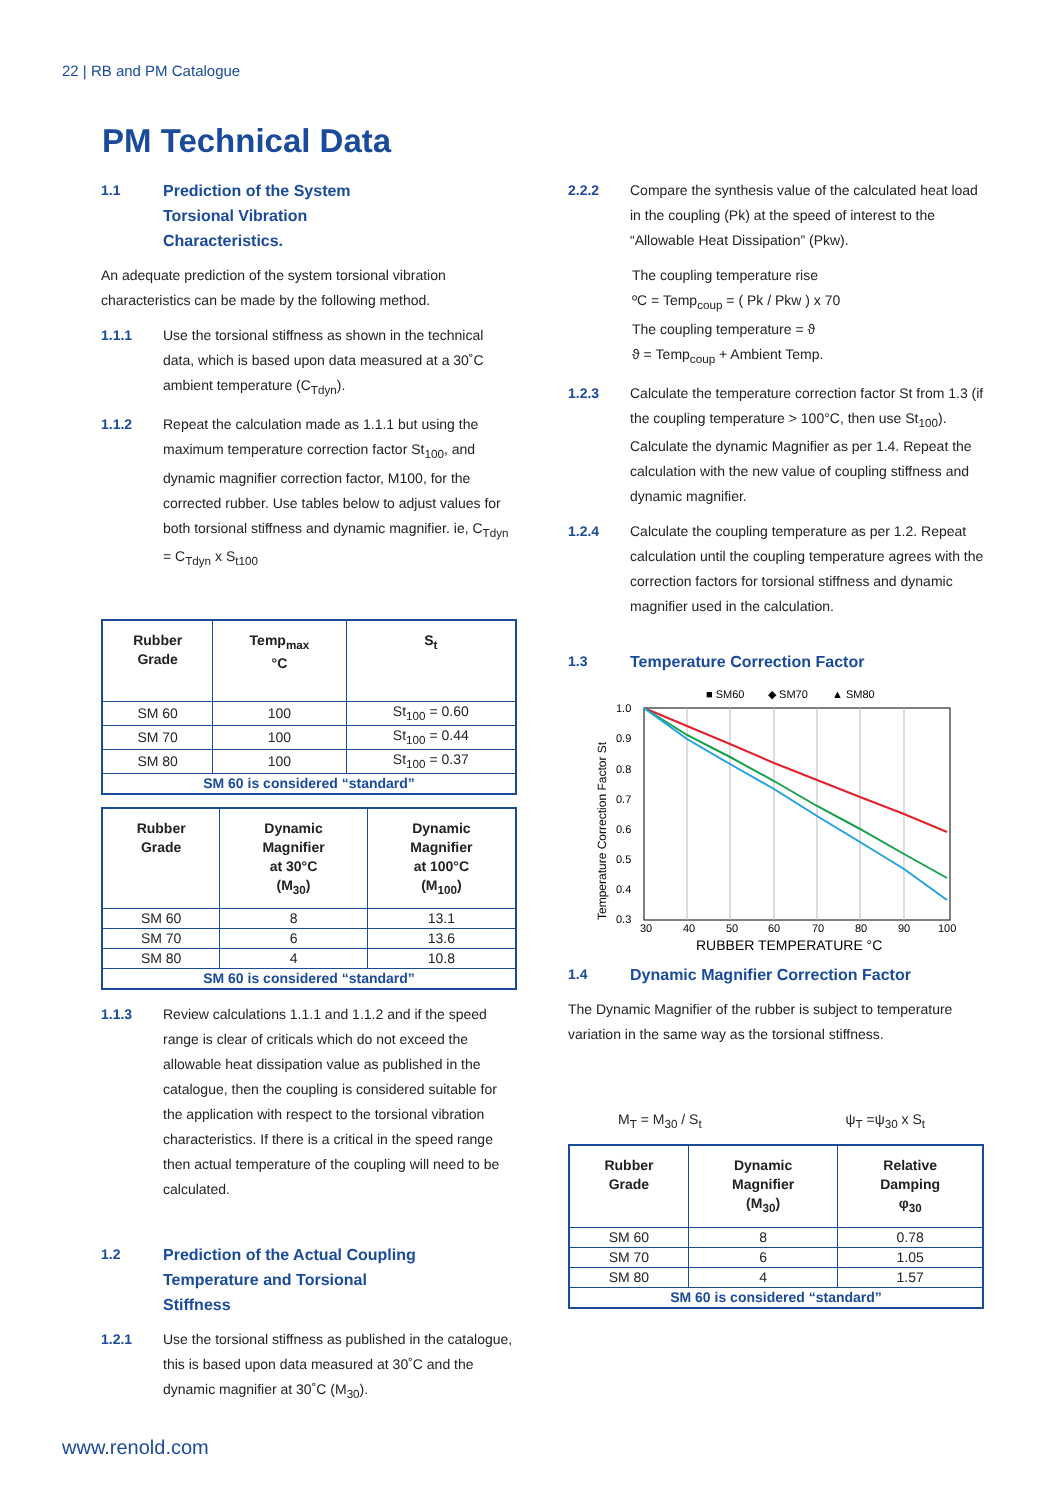22 | RB and PM Catalogue
PM Technical Data
1.1 Prediction of the System
Torsional Vibration
Characteristics.
An adequate prediction of the system torsional vibration characteristics can be made by the following method.
1.1.1 Use the torsional stiffness as shown in the technical data, which is based upon data measured at a 30˚C ambient temperature (C<sub>Tdyn</sub>).
1.1.2 Repeat the calculation made as 1.1.1 but using the maximum temperature correction factor St<sub>100</sub>, and dynamic magnifier correction factor, M100, for the corrected rubber. Use tables below to adjust values for both torsional stiffness and dynamic magnifier. ie, C<sub>Tdyn</sub> = C<sub>Tdyn</sub> x S<sub>t100</sub>
| Rubber Grade | Temp<sub>max</sub> °C | S<sub>t</sub> |
| --- | --- | --- |
| SM 60 | 100 | St<sub>100</sub> = 0.60 |
| SM 70 | 100 | St<sub>100</sub> = 0.44 |
| SM 80 | 100 | St<sub>100</sub> = 0.37 |
| SM 60 is considered “standard” | | |
| Rubber Grade | Dynamic Magnifier at 30°C (M<sub>30</sub>) | Dynamic Magnifier at 100°C (M<sub>100</sub>) |
| --- | --- | --- |
| SM 60 | 8 | 13.1 |
| SM 70 | 6 | 13.6 |
| SM 80 | 4 | 10.8 |
| SM 60 is considered “standard” | | |
1.1.3 Review calculations 1.1.1 and 1.1.2 and if the speed range is clear of criticals which do not exceed the allowable heat dissipation value as published in the catalogue, then the coupling is considered suitable for the application with respect to the torsional vibration characteristics. If there is a critical in the speed range then actual temperature of the coupling will need to be calculated.
1.2 Prediction of the Actual Coupling
Temperature and Torsional
Stiffness
1.2.1 Use the torsional stiffness as published in the catalogue, this is based upon data measured at 30˚C and the dynamic magnifier at 30˚C (M<sub>30</sub>).
2.2.2 Compare the synthesis value of the calculated heat load in the coupling (Pk) at the speed of interest to the “Allowable Heat Dissipation” (Pkw).
The coupling temperature rise
ºC = Temp<sub>coup</sub> = ( Pk / Pkw ) x 70
The coupling temperature = ϑ
ϑ = Temp<sub>coup</sub> + Ambient Temp.
1.2.3 Calculate the temperature correction factor St from 1.3 (if the coupling temperature > 100°C, then use St<sub>100</sub>). Calculate the dynamic Magnifier as per 1.4. Repeat the calculation with the new value of coupling stiffness and dynamic magnifier.
1.2.4 Calculate the coupling temperature as per 1.2. Repeat calculation until the coupling temperature agrees with the correction factors for torsional stiffness and dynamic magnifier used in the calculation.
1.3 Temperature Correction Factor
■ SM60
◆ SM70
▲ SM80
1.0
0.9
0.8
0.7
0.6
0.5
0.4
0.3
30
40
50
60
70
80
90
100
RUBBER TEMPERATURE °C
Temperature Correction Factor St
1.4 Dynamic Magnifier Correction Factor
The Dynamic Magnifier of the rubber is subject to temperature variation in the same way as the torsional stiffness.
M<sub>T</sub> = M<sub>30</sub> / S<sub>t</sub> ψ<sub>T</sub> =ψ<sub>30</sub> x S<sub>t</sub>
| Rubber Grade | Dynamic Magnifier (M<sub>30</sub>) | Relative Damping φ<sub>30</sub> |
| --- | --- | --- |
| SM 60 | 8 | 0.78 |
| SM 70 | 6 | 1.05 |
| SM 80 | 4 | 1.57 |
| SM 60 is considered “standard” | | |
www.renold.com